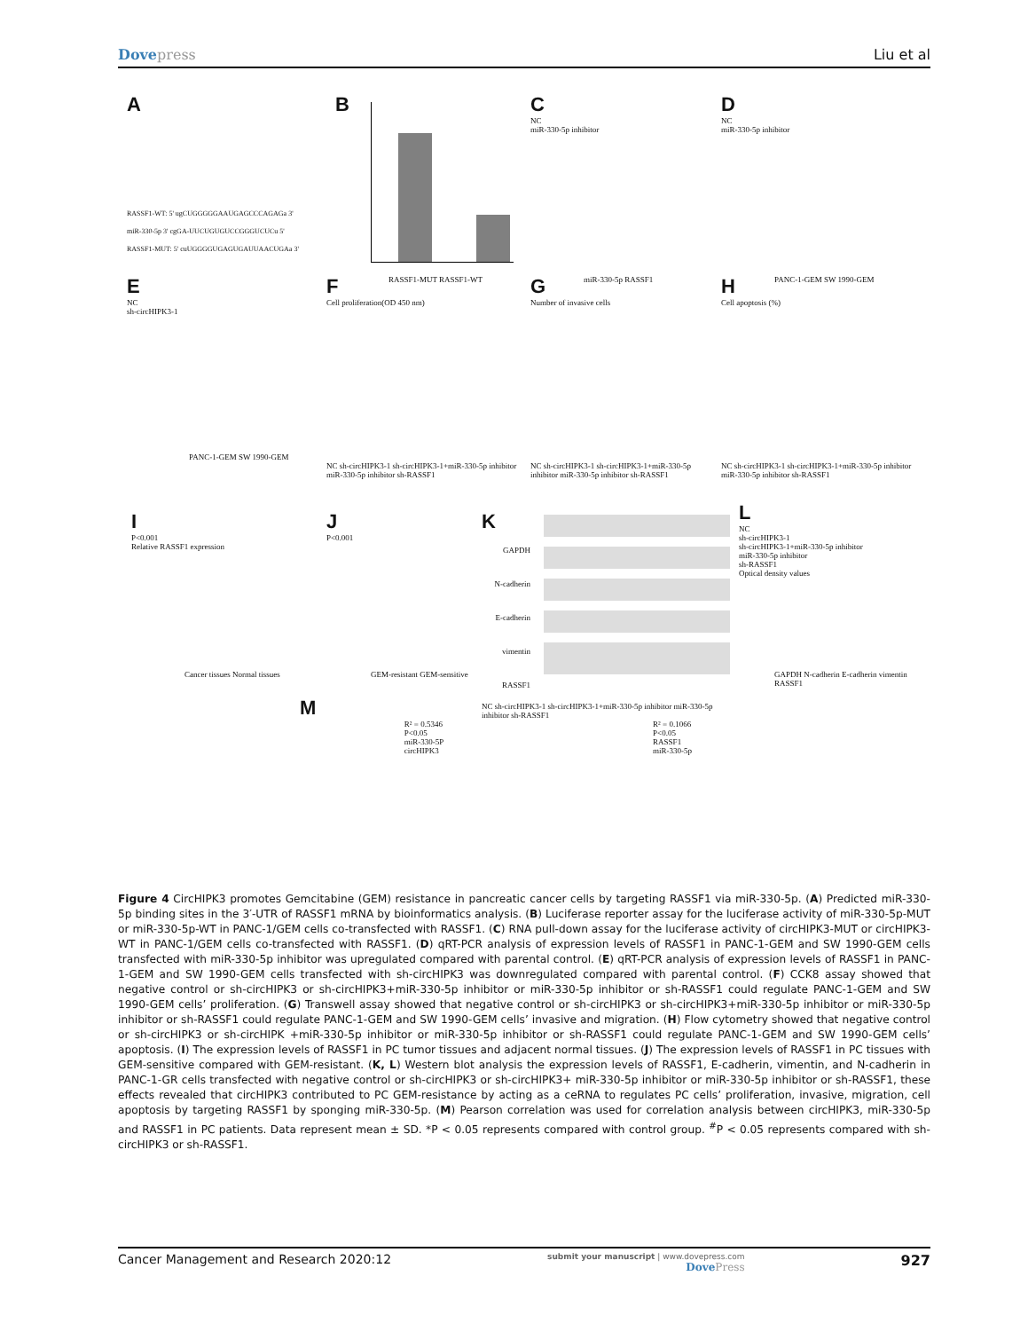Dovepress Liu et al
A
RASSF1-WT: 5' ugCUGGGGGAAUGAGCCCAGAGa 3'
miR-330-5p 3' cgGA-UUCUGUGUCCGGGUCUCu 5'
RASSF1-MUT: 5' cuUGGGGUGAGUGAUUAACUGAa 3'
B
RASSF1-MUT RASSF1-WT
C
NC
miR-330-5p inhibitor
miR-330-5p RASSF1
D
NC
miR-330-5p inhibitor
PANC-1-GEM SW 1990-GEM
E
NC
sh-circHIPK3-1
PANC-1-GEM SW 1990-GEM
F
Cell proliferation(OD 450 nm)
NC sh-circHIPK3-1 sh-circHIPK3-1+miR-330-5p inhibitor miR-330-5p inhibitor sh-RASSF1
G
Number of invasive cells
NC sh-circHIPK3-1 sh-circHIPK3-1+miR-330-5p inhibitor miR-330-5p inhibitor sh-RASSF1
H
Cell apoptosis (%)
NC sh-circHIPK3-1 sh-circHIPK3-1+miR-330-5p inhibitor miR-330-5p inhibitor sh-RASSF1
I
P<0.001
Relative RASSF1 expression
Cancer tissues Normal tissues
J
P<0.001
GEM-resistant GEM-sensitive
K
GAPDH
N-cadherin
E-cadherin
vimentin
RASSF1
NC sh-circHIPK3-1 sh-circHIPK3-1+miR-330-5p inhibitor miR-330-5p inhibitor sh-RASSF1
L
NC
sh-circHIPK3-1
sh-circHIPK3-1+miR-330-5p inhibitor
miR-330-5p inhibitor
sh-RASSF1
Optical density values
GAPDH N-cadherin E-cadherin vimentin RASSF1
M
R² = 0.5346
P<0.05
miR-330-5P
circHIPK3
R² = 0.1066
P<0.05
RASSF1
miR-330-5p
Figure 4 CircHIPK3 promotes Gemcitabine (GEM) resistance in pancreatic cancer cells by targeting RASSF1 via miR-330-5p. (A) Predicted miR-330-5p binding sites in the 3′-UTR of RASSF1 mRNA by bioinformatics analysis. (B) Luciferase reporter assay for the luciferase activity of miR-330-5p-MUT or miR-330-5p-WT in PANC-1/GEM cells co-transfected with RASSF1. (C) RNA pull-down assay for the luciferase activity of circHIPK3-MUT or circHIPK3-WT in PANC-1/GEM cells co-transfected with RASSF1. (D) qRT-PCR analysis of expression levels of RASSF1 in PANC-1-GEM and SW 1990-GEM cells transfected with miR-330-5p inhibitor was upregulated compared with parental control. (E) qRT-PCR analysis of expression levels of RASSF1 in PANC-1-GEM and SW 1990-GEM cells transfected with sh-circHIPK3 was downregulated compared with parental control. (F) CCK8 assay showed that negative control or sh-circHIPK3 or sh-circHIPK3+miR-330-5p inhibitor or miR-330-5p inhibitor or sh-RASSF1 could regulate PANC-1-GEM and SW 1990-GEM cells’ proliferation. (G) Transwell assay showed that negative control or sh-circHIPK3 or sh-circHIPK3+miR-330-5p inhibitor or miR-330-5p inhibitor or sh-RASSF1 could regulate PANC-1-GEM and SW 1990-GEM cells’ invasive and migration. (H) Flow cytometry showed that negative control or sh-circHIPK3 or sh-circHIPK +miR-330-5p inhibitor or miR-330-5p inhibitor or sh-RASSF1 could regulate PANC-1-GEM and SW 1990-GEM cells’ apoptosis. (I) The expression levels of RASSF1 in PC tumor tissues and adjacent normal tissues. (J) The expression levels of RASSF1 in PC tissues with GEM-sensitive compared with GEM-resistant. (K, L) Western blot analysis the expression levels of RASSF1, E-cadherin, vimentin, and N-cadherin in PANC-1-GR cells transfected with negative control or sh-circHIPK3 or sh-circHIPK3+ miR-330-5p inhibitor or miR-330-5p inhibitor or sh-RASSF1, these effects revealed that circHIPK3 contributed to PC GEM-resistance by acting as a ceRNA to regulates PC cells’ proliferation, invasive, migration, cell apoptosis by targeting RASSF1 by sponging miR-330-5p. (M) Pearson correlation was used for correlation analysis between circHIPK3, miR-330-5p and RASSF1 in PC patients. Data represent mean ± SD. *P < 0.05 represents compared with control group. <sup>#</sup>P < 0.05 represents compared with sh-circHIPK3 or sh-RASSF1.
Cancer Management and Research 2020:12
submit your manuscript | www.dovepress.com
DovePress
927